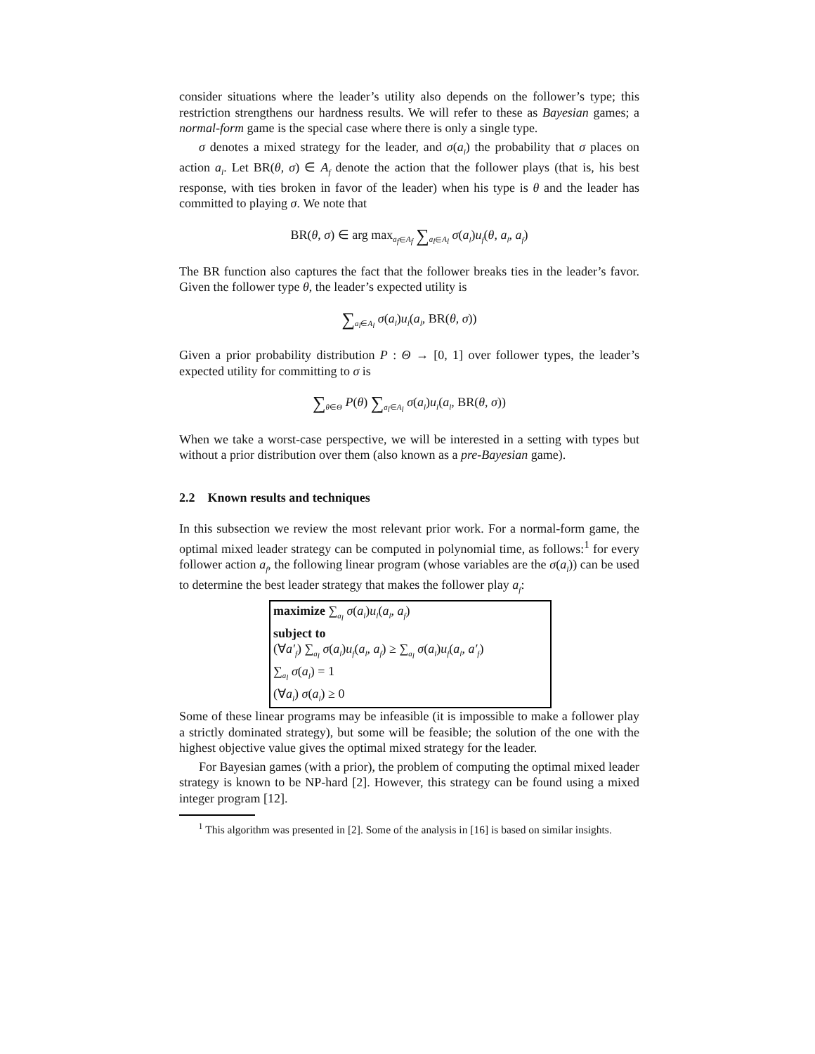consider situations where the leader’s utility also depends on the follower’s type; this restriction strengthens our hardness results. We will refer to these as Bayesian games; a normal-form game is the special case where there is only a single type.
σ denotes a mixed strategy for the leader, and σ(a<sub>l</sub>) the probability that σ places on action a<sub>l</sub>. Let BR(θ, σ) ∈ A<sub>f</sub> denote the action that the follower plays (that is, his best response, with ties broken in favor of the leader) when his type is θ and the leader has committed to playing σ. We note that
BR(θ, σ) ∈ arg max<sub>a<sub>f</sub>∈A<sub>f</sub></sub> ∑<sub>a<sub>l</sub>∈A<sub>l</sub></sub> σ(a<sub>l</sub>)u<sub>f</sub>(θ, a<sub>l</sub>, a<sub>f</sub>)
The BR function also captures the fact that the follower breaks ties in the leader’s favor. Given the follower type θ, the leader’s expected utility is
∑<sub>a<sub>l</sub>∈A<sub>l</sub></sub> σ(a<sub>l</sub>)u<sub>l</sub>(a<sub>l</sub>, BR(θ, σ))
Given a prior probability distribution P : Θ → [0, 1] over follower types, the leader’s expected utility for committing to σ is
∑<sub>θ∈Θ</sub> P(θ) ∑<sub>a<sub>l</sub>∈A<sub>l</sub></sub> σ(a<sub>l</sub>)u<sub>l</sub>(a<sub>l</sub>, BR(θ, σ))
When we take a worst-case perspective, we will be interested in a setting with types but without a prior distribution over them (also known as a pre-Bayesian game).
2.2 Known results and techniques
In this subsection we review the most relevant prior work. For a normal-form game, the optimal mixed leader strategy can be computed in polynomial time, as follows:<sup>1</sup> for every follower action a<sub>f</sub>, the following linear program (whose variables are the σ(a<sub>l</sub>)) can be used to determine the best leader strategy that makes the follower play a<sub>f</sub>:
maximize ∑<sub>a<sub>l</sub></sub> σ(a<sub>l</sub>)u<sub>l</sub>(a<sub>l</sub>, a<sub>f</sub>)
subject to
(∀a′<sub>f</sub>) ∑<sub>a<sub>l</sub></sub> σ(a<sub>l</sub>)u<sub>f</sub>(a<sub>l</sub>, a<sub>f</sub>) ≥ ∑<sub>a<sub>l</sub></sub> σ(a<sub>l</sub>)u<sub>f</sub>(a<sub>l</sub>, a′<sub>f</sub>)
∑<sub>a<sub>l</sub></sub> σ(a<sub>l</sub>) = 1
(∀a<sub>l</sub>) σ(a<sub>l</sub>) ≥ 0
Some of these linear programs may be infeasible (it is impossible to make a follower play a strictly dominated strategy), but some will be feasible; the solution of the one with the highest objective value gives the optimal mixed strategy for the leader.
For Bayesian games (with a prior), the problem of computing the optimal mixed leader strategy is known to be NP-hard [2]. However, this strategy can be found using a mixed integer program [12].
<sup>1</sup> This algorithm was presented in [2]. Some of the analysis in [16] is based on similar insights.